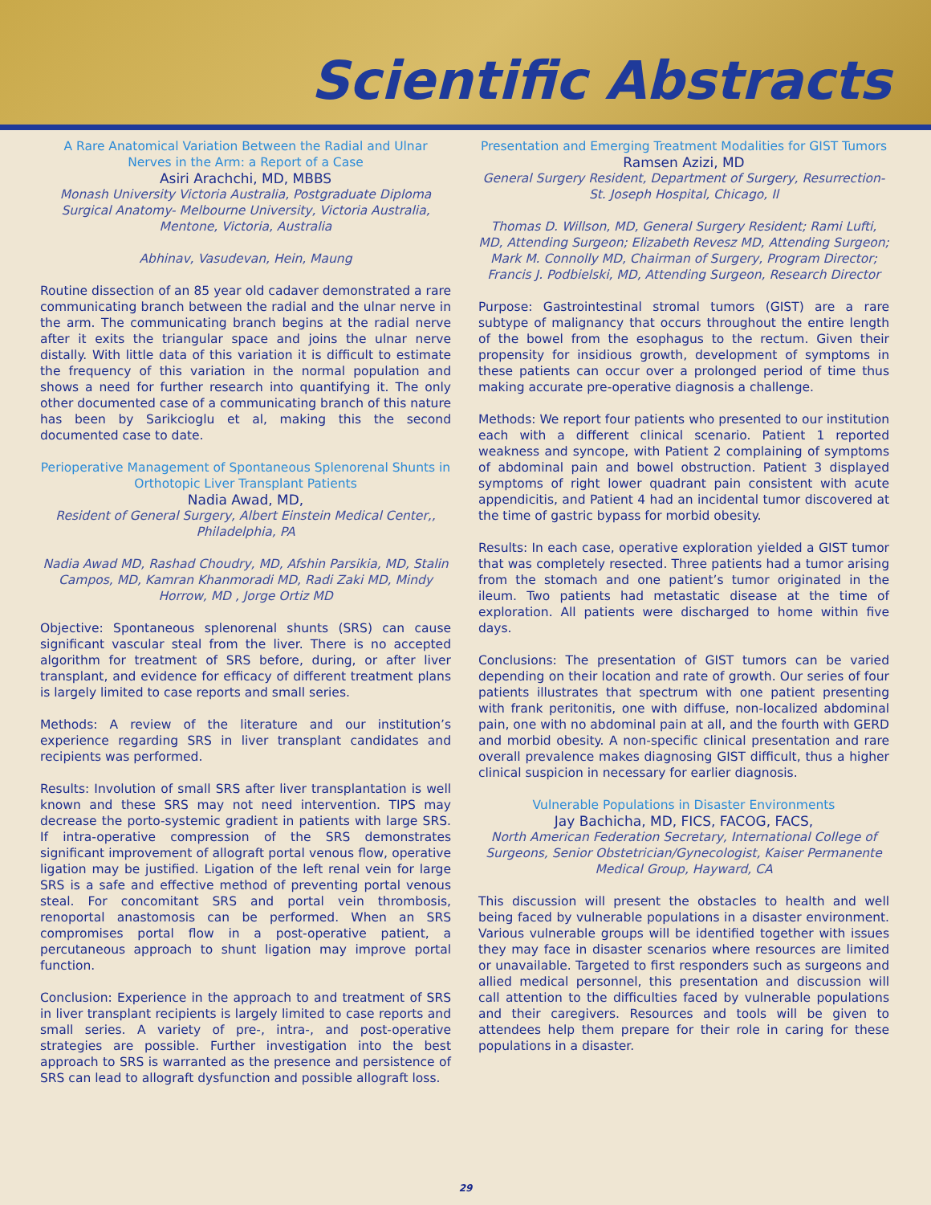Scientific Abstracts
A Rare Anatomical Variation Between the Radial and Ulnar Nerves in the Arm: a Report of a Case
Asiri Arachchi, MD, MBBS
Monash University Victoria Australia, Postgraduate Diploma Surgical Anatomy- Melbourne University, Victoria Australia, Mentone, Victoria, Australia
Abhinav, Vasudevan, Hein, Maung
Routine dissection of an 85 year old cadaver demonstrated a rare communicating branch between the radial and the ulnar nerve in the arm. The communicating branch begins at the radial nerve after it exits the triangular space and joins the ulnar nerve distally. With little data of this variation it is difficult to estimate the frequency of this variation in the normal population and shows a need for further research into quantifying it. The only other documented case of a communicating branch of this nature has been by Sarikcioglu et al, making this the second documented case to date.
Perioperative Management of Spontaneous Splenorenal Shunts in Orthotopic Liver Transplant Patients
Nadia Awad, MD,
Resident of General Surgery, Albert Einstein Medical Center,, Philadelphia, PA
Nadia Awad MD, Rashad Choudry, MD, Afshin Parsikia, MD, Stalin Campos, MD, Kamran Khanmoradi MD, Radi Zaki MD, Mindy Horrow, MD , Jorge Ortiz MD
Objective: Spontaneous splenorenal shunts (SRS) can cause significant vascular steal from the liver. There is no accepted algorithm for treatment of SRS before, during, or after liver transplant, and evidence for efficacy of different treatment plans is largely limited to case reports and small series.
Methods: A review of the literature and our institution’s experience regarding SRS in liver transplant candidates and recipients was performed.
Results: Involution of small SRS after liver transplantation is well known and these SRS may not need intervention. TIPS may decrease the porto-systemic gradient in patients with large SRS. If intra-operative compression of the SRS demonstrates significant improvement of allograft portal venous flow, operative ligation may be justified. Ligation of the left renal vein for large SRS is a safe and effective method of preventing portal venous steal. For concomitant SRS and portal vein thrombosis, renoportal anastomosis can be performed. When an SRS compromises portal flow in a post-operative patient, a percutaneous approach to shunt ligation may improve portal function.
Conclusion: Experience in the approach to and treatment of SRS in liver transplant recipients is largely limited to case reports and small series. A variety of pre-, intra-, and post-operative strategies are possible. Further investigation into the best approach to SRS is warranted as the presence and persistence of SRS can lead to allograft dysfunction and possible allograft loss.
Presentation and Emerging Treatment Modalities for GIST Tumors
Ramsen Azizi, MD
General Surgery Resident, Department of Surgery, Resurrection-St. Joseph Hospital, Chicago, Il
Thomas D. Willson, MD, General Surgery Resident; Rami Lufti, MD, Attending Surgeon; Elizabeth Revesz MD, Attending Surgeon; Mark M. Connolly MD, Chairman of Surgery, Program Director; Francis J. Podbielski, MD, Attending Surgeon, Research Director
Purpose: Gastrointestinal stromal tumors (GIST) are a rare subtype of malignancy that occurs throughout the entire length of the bowel from the esophagus to the rectum. Given their propensity for insidious growth, development of symptoms in these patients can occur over a prolonged period of time thus making accurate pre-operative diagnosis a challenge.
Methods: We report four patients who presented to our institution each with a different clinical scenario. Patient 1 reported weakness and syncope, with Patient 2 complaining of symptoms of abdominal pain and bowel obstruction. Patient 3 displayed symptoms of right lower quadrant pain consistent with acute appendicitis, and Patient 4 had an incidental tumor discovered at the time of gastric bypass for morbid obesity.
Results: In each case, operative exploration yielded a GIST tumor that was completely resected. Three patients had a tumor arising from the stomach and one patient’s tumor originated in the ileum. Two patients had metastatic disease at the time of exploration. All patients were discharged to home within five days.
Conclusions: The presentation of GIST tumors can be varied depending on their location and rate of growth. Our series of four patients illustrates that spectrum with one patient presenting with frank peritonitis, one with diffuse, non-localized abdominal pain, one with no abdominal pain at all, and the fourth with GERD and morbid obesity. A non-specific clinical presentation and rare overall prevalence makes diagnosing GIST difficult, thus a higher clinical suspicion in necessary for earlier diagnosis.
Vulnerable Populations in Disaster Environments
Jay Bachicha, MD, FICS, FACOG, FACS,
North American Federation Secretary, International College of Surgeons, Senior Obstetrician/Gynecologist, Kaiser Permanente Medical Group, Hayward, CA
This discussion will present the obstacles to health and well being faced by vulnerable populations in a disaster environment. Various vulnerable groups will be identified together with issues they may face in disaster scenarios where resources are limited or unavailable. Targeted to first responders such as surgeons and allied medical personnel, this presentation and discussion will call attention to the difficulties faced by vulnerable populations and their caregivers. Resources and tools will be given to attendees help them prepare for their role in caring for these populations in a disaster.
29